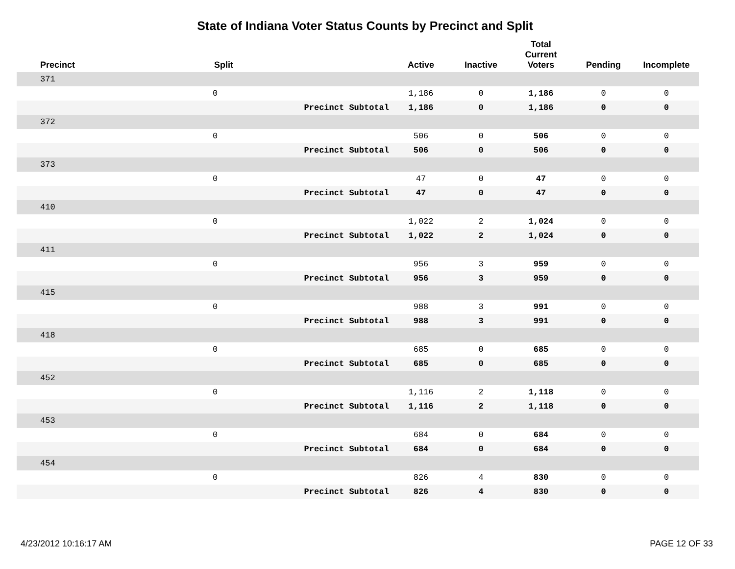State of Indiana Voter Status Counts by Precinct and Split
| Precinct | Split | | Active | Inactive | Total Current Voters | Pending | Incomplete |
| --- | --- | --- | --- | --- | --- | --- | --- |
| 371 | | | | | | | |
| | 0 | | 1,186 | 0 | 1,186 | 0 | 0 |
| | | Precinct Subtotal | 1,186 | 0 | 1,186 | 0 | 0 |
| 372 | | | | | | | |
| | 0 | | 506 | 0 | 506 | 0 | 0 |
| | | Precinct Subtotal | 506 | 0 | 506 | 0 | 0 |
| 373 | | | | | | | |
| | 0 | | 47 | 0 | 47 | 0 | 0 |
| | | Precinct Subtotal | 47 | 0 | 47 | 0 | 0 |
| 410 | | | | | | | |
| | 0 | | 1,022 | 2 | 1,024 | 0 | 0 |
| | | Precinct Subtotal | 1,022 | 2 | 1,024 | 0 | 0 |
| 411 | | | | | | | |
| | 0 | | 956 | 3 | 959 | 0 | 0 |
| | | Precinct Subtotal | 956 | 3 | 959 | 0 | 0 |
| 415 | | | | | | | |
| | 0 | | 988 | 3 | 991 | 0 | 0 |
| | | Precinct Subtotal | 988 | 3 | 991 | 0 | 0 |
| 418 | | | | | | | |
| | 0 | | 685 | 0 | 685 | 0 | 0 |
| | | Precinct Subtotal | 685 | 0 | 685 | 0 | 0 |
| 452 | | | | | | | |
| | 0 | | 1,116 | 2 | 1,118 | 0 | 0 |
| | | Precinct Subtotal | 1,116 | 2 | 1,118 | 0 | 0 |
| 453 | | | | | | | |
| | 0 | | 684 | 0 | 684 | 0 | 0 |
| | | Precinct Subtotal | 684 | 0 | 684 | 0 | 0 |
| 454 | | | | | | | |
| | 0 | | 826 | 4 | 830 | 0 | 0 |
| | | Precinct Subtotal | 826 | 4 | 830 | 0 | 0 |
4/23/2012 10:16:17 AM PAGE 12 OF 33